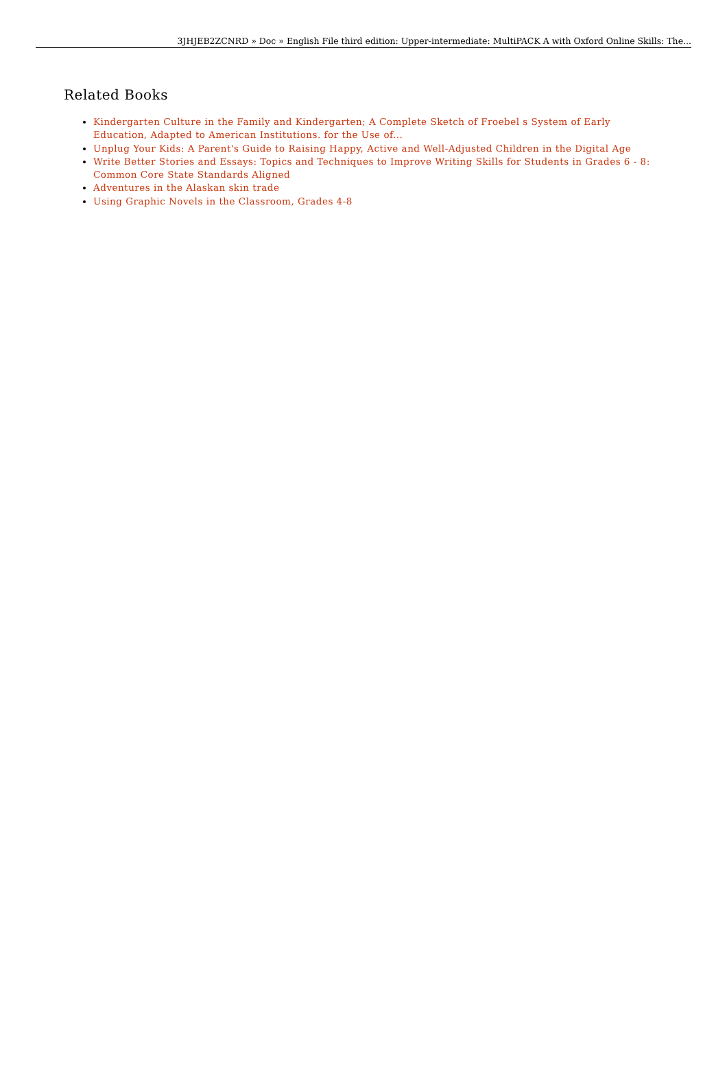3JHJEB2ZCNRD » Doc » English File third edition: Upper-intermediate: MultiPACK A with Oxford Online Skills: The...
Related Books
Kindergarten Culture in the Family and Kindergarten; A Complete Sketch of Froebel s System of Early Education, Adapted to American Institutions. for the Use of...
Unplug Your Kids: A Parent's Guide to Raising Happy, Active and Well-Adjusted Children in the Digital Age
Write Better Stories and Essays: Topics and Techniques to Improve Writing Skills for Students in Grades 6 - 8: Common Core State Standards Aligned
Adventures in the Alaskan skin trade
Using Graphic Novels in the Classroom, Grades 4-8